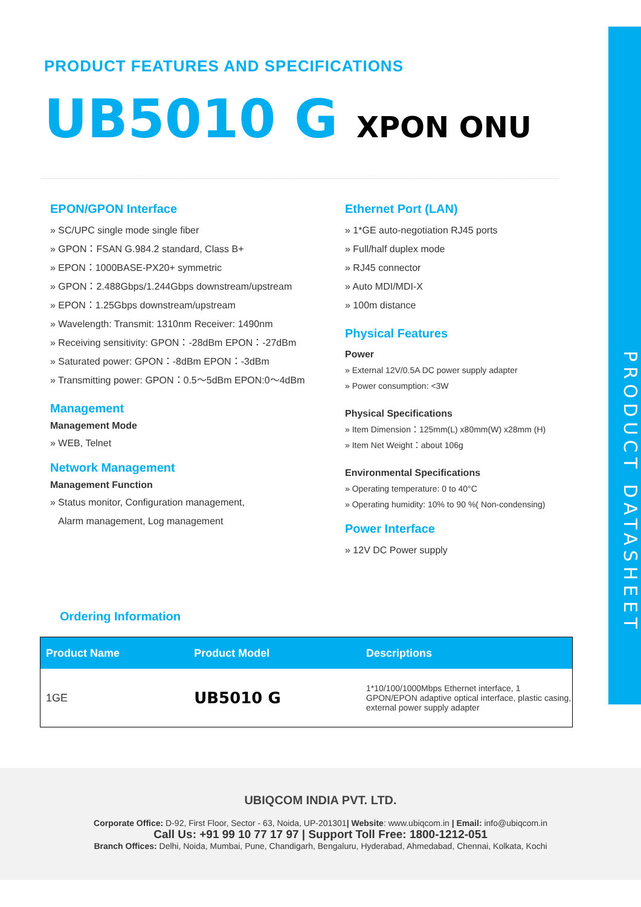PRODUCT DATASHEET
PRODUCT FEATURES AND SPECIFICATIONS
UB5010 G XPON ONU
EPON/GPON Interface
» SC/UPC single mode single fiber
» GPON：FSAN G.984.2 standard, Class B+
» EPON：1000BASE-PX20+ symmetric
» GPON：2.488Gbps/1.244Gbps downstream/upstream
» EPON：1.25Gbps downstream/upstream
» Wavelength: Transmit: 1310nm Receiver: 1490nm
» Receiving sensitivity: GPON：-28dBm EPON：-27dBm
» Saturated power: GPON：-8dBm EPON：-3dBm
» Transmitting power: GPON：0.5～5dBm EPON:0～4dBm
Management
Management Mode
» WEB, Telnet
Network Management
Management Function
» Status monitor, Configuration management,
Alarm management, Log management
Ethernet Port (LAN)
» 1*GE auto-negotiation RJ45 ports
» Full/half duplex mode
» RJ45 connector
» Auto MDI/MDI-X
» 100m distance
Physical Features
Power
» External 12V/0.5A DC power supply adapter
» Power consumption: <3W
Physical Specifications
» Item Dimension：125mm(L) x80mm(W) x28mm (H)
» Item Net Weight：about 106g
Environmental Specifications
» Operating temperature: 0 to 40°C
» Operating humidity: 10% to 90 %( Non-condensing)
Power Interface
» 12V DC Power supply
Ordering Information
| Product Name | Product Model | Descriptions |
| --- | --- | --- |
| 1GE | UB5010 G | 1*10/100/1000Mbps Ethernet interface, 1 GPON/EPON adaptive optical interface, plastic casing, external power supply adapter |
UBIQCOM INDIA PVT. LTD.
Corporate Office: D-92, First Floor, Sector - 63, Noida, UP-201301| Website: www.ubiqcom.in | Email: info@ubiqcom.in
Call Us: +91 99 10 77 17 97 | Support Toll Free: 1800-1212-051
Branch Offices: Delhi, Noida, Mumbai, Pune, Chandigarh, Bengaluru, Hyderabad, Ahmedabad, Chennai, Kolkata, Kochi